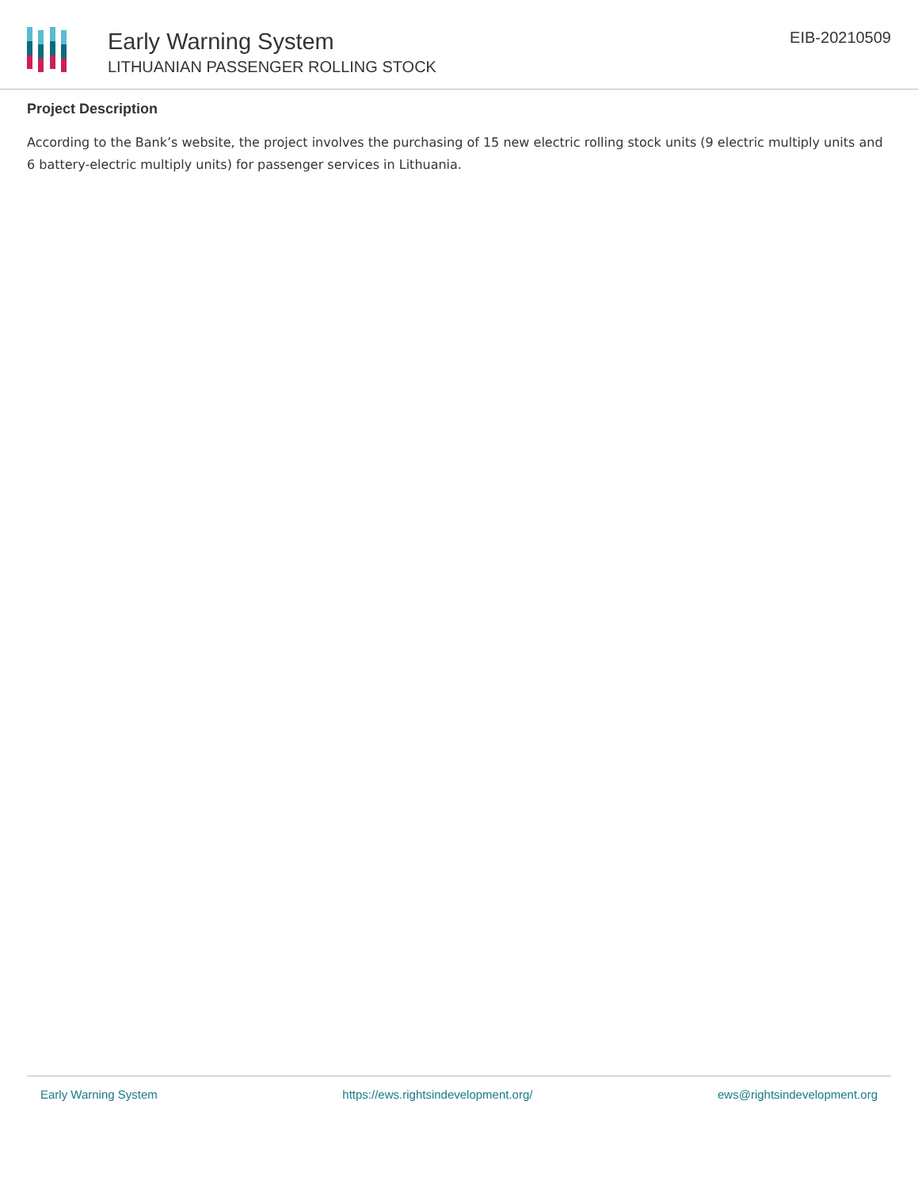Early Warning System
LITHUANIAN PASSENGER ROLLING STOCK
EIB-20210509
Project Description
According to the Bank’s website, the project involves the purchasing of 15 new electric rolling stock units (9 electric multiply units and 6 battery-electric multiply units) for passenger services in Lithuania.
Early Warning System https://ews.rightsindevelopment.org/ ews@rightsindevelopment.org